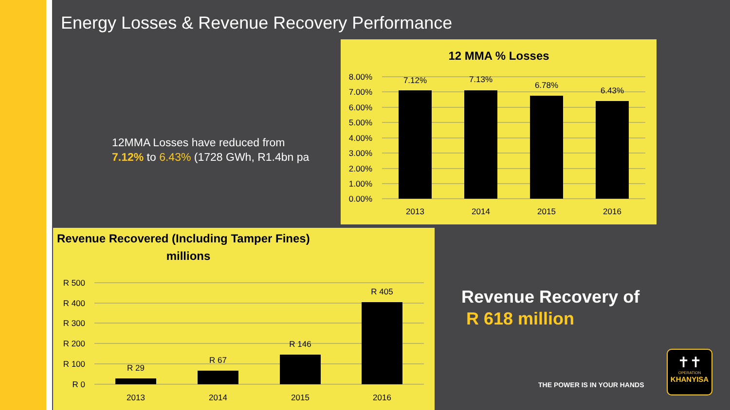Energy Losses & Revenue Recovery Performance
12MMA Losses have reduced from
7.12% to 6.43% (1728 GWh, R1.4bn pa
12 MMA % Losses
8.00%
7.00%
6.00%
5.00%
4.00%
3.00%
2.00%
1.00%
0.00%
7.12%
7.13%
6.78%
6.43%
2013
2014
2015
2016
Revenue Recovered (Including Tamper Fines)
millions
R 500
R 400
R 300
R 200
R 100
R 0
R 29
R 67
R 146
R 405
2013
2014
2015
2016
Revenue Recovery of
R 618 million
THE POWER IS IN YOUR HANDS
✝✝
OPERATION
KHANYISA